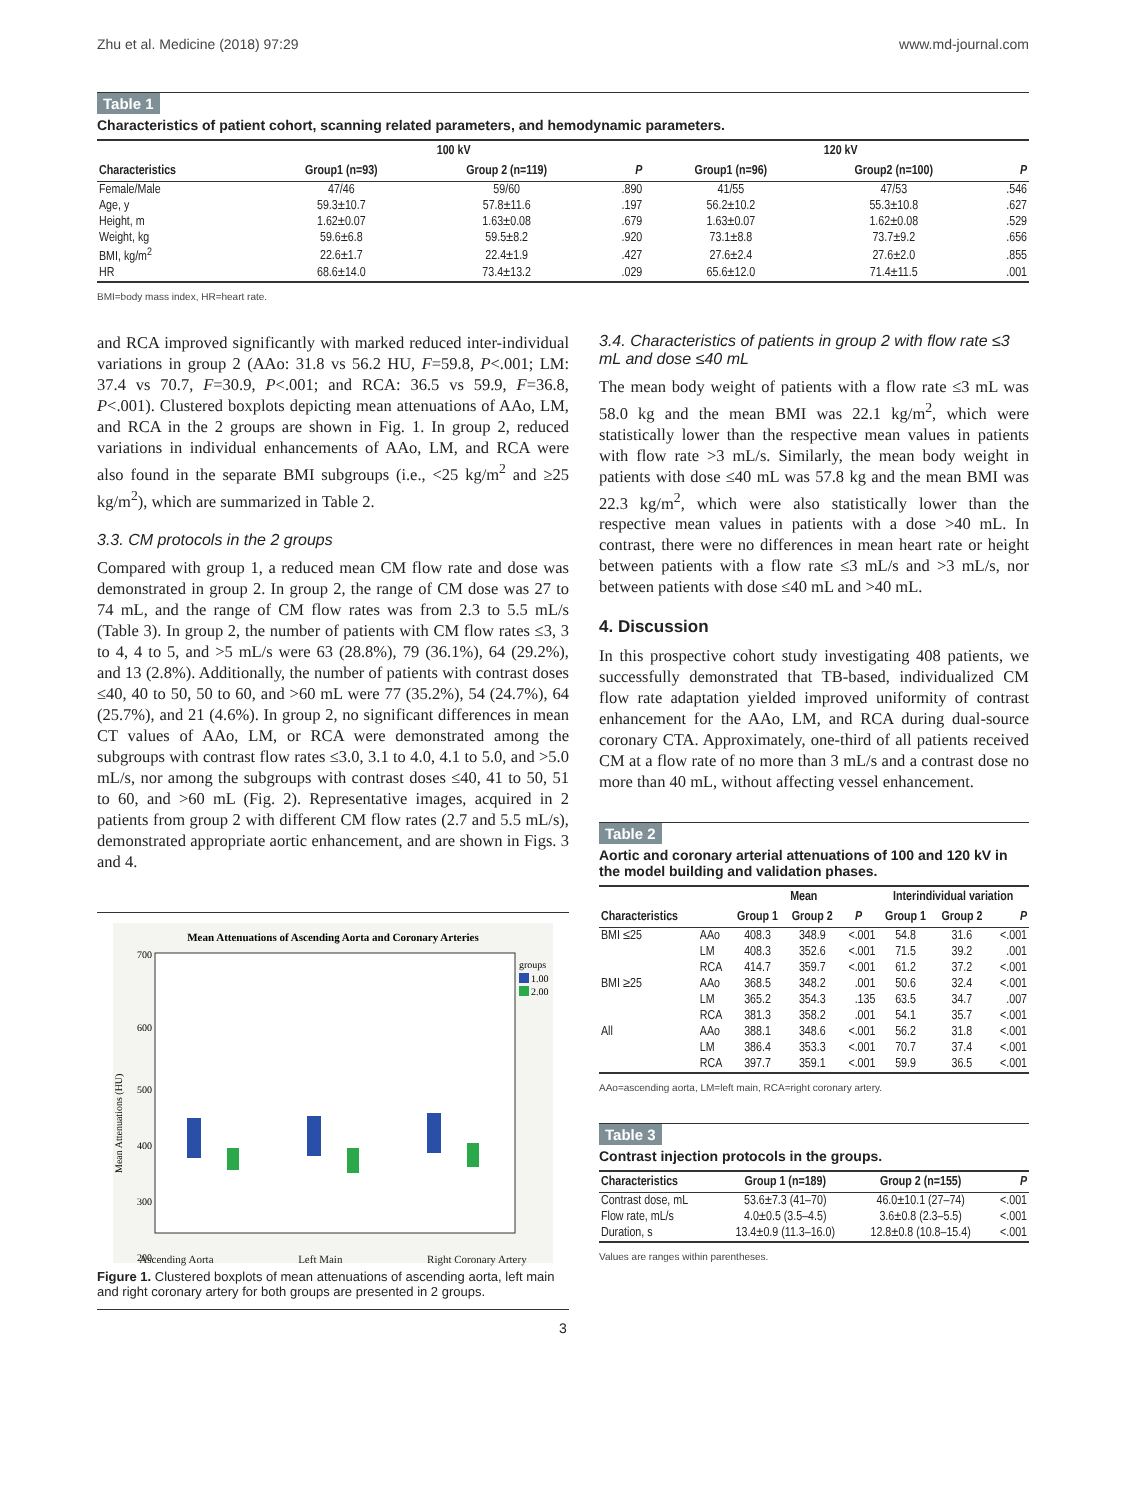Zhu et al. Medicine (2018) 97:29 www.md-journal.com
Table 1
Characteristics of patient cohort, scanning related parameters, and hemodynamic parameters.
| | 100 kV | | | | 120 kV | | |
| --- | --- | --- | --- | --- | --- | --- | --- |
| Characteristics | Group1 (n=93) | Group 2 (n=119) | P | | Group1 (n=96) | Group2 (n=100) | P |
| Female/Male | 47/46 | 59/60 | .890 | | 41/55 | 47/53 | .546 |
| Age, y | 59.3±10.7 | 57.8±11.6 | .197 | | 56.2±10.2 | 55.3±10.8 | .627 |
| Height, m | 1.62±0.07 | 1.63±0.08 | .679 | | 1.63±0.07 | 1.62±0.08 | .529 |
| Weight, kg | 59.6±6.8 | 59.5±8.2 | .920 | | 73.1±8.8 | 73.7±9.2 | .656 |
| BMI, kg/m<sup>2</sup> | 22.6±1.7 | 22.4±1.9 | .427 | | 27.6±2.4 | 27.6±2.0 | .855 |
| HR | 68.6±14.0 | 73.4±13.2 | .029 | | 65.6±12.0 | 71.4±11.5 | .001 |
BMI=body mass index, HR=heart rate.
and RCA improved significantly with marked reduced inter-individual variations in group 2 (AAo: 31.8 vs 56.2 HU, F=59.8, P<.001; LM: 37.4 vs 70.7, F=30.9, P<.001; and RCA: 36.5 vs 59.9, F=36.8, P<.001). Clustered boxplots depicting mean attenuations of AAo, LM, and RCA in the 2 groups are shown in Fig. 1. In group 2, reduced variations in individual enhancements of AAo, LM, and RCA were also found in the separate BMI subgroups (i.e., <25 kg/m<sup>2</sup> and ≥25 kg/m<sup>2</sup>), which are summarized in Table 2.
3.3. CM protocols in the 2 groups
Compared with group 1, a reduced mean CM flow rate and dose was demonstrated in group 2. In group 2, the range of CM dose was 27 to 74 mL, and the range of CM flow rates was from 2.3 to 5.5 mL/s (Table 3). In group 2, the number of patients with CM flow rates ≤3, 3 to 4, 4 to 5, and >5 mL/s were 63 (28.8%), 79 (36.1%), 64 (29.2%), and 13 (2.8%). Additionally, the number of patients with contrast doses ≤40, 40 to 50, 50 to 60, and >60 mL were 77 (35.2%), 54 (24.7%), 64 (25.7%), and 21 (4.6%). In group 2, no significant differences in mean CT values of AAo, LM, or RCA were demonstrated among the subgroups with contrast flow rates ≤3.0, 3.1 to 4.0, 4.1 to 5.0, and >5.0 mL/s, nor among the subgroups with contrast doses ≤40, 41 to 50, 51 to 60, and >60 mL (Fig. 2). Representative images, acquired in 2 patients from group 2 with different CM flow rates (2.7 and 5.5 mL/s), demonstrated appropriate aortic enhancement, and are shown in Figs. 3 and 4.
Mean Attenuations of Ascending Aorta and Coronary Arteries
700
600
500
400
300
200
Mean Attenuations (HU)
groups
1.00
2.00
Ascending Aorta Left Main Right Coronary Artery
Figure 1. Clustered boxplots of mean attenuations of ascending aorta, left main and right coronary artery for both groups are presented in 2 groups.
3.4. Characteristics of patients in group 2 with flow rate ≤3 mL and dose ≤40 mL
The mean body weight of patients with a flow rate ≤3 mL was 58.0 kg and the mean BMI was 22.1 kg/m<sup>2</sup>, which were statistically lower than the respective mean values in patients with flow rate >3 mL/s. Similarly, the mean body weight in patients with dose ≤40 mL was 57.8 kg and the mean BMI was 22.3 kg/m<sup>2</sup>, which were also statistically lower than the respective mean values in patients with a dose >40 mL. In contrast, there were no differences in mean heart rate or height between patients with a flow rate ≤3 mL/s and >3 mL/s, nor between patients with dose ≤40 mL and >40 mL.
4. Discussion
In this prospective cohort study investigating 408 patients, we successfully demonstrated that TB-based, individualized CM flow rate adaptation yielded improved uniformity of contrast enhancement for the AAo, LM, and RCA during dual-source coronary CTA. Approximately, one-third of all patients received CM at a flow rate of no more than 3 mL/s and a contrast dose no more than 40 mL, without affecting vessel enhancement.
Table 2
Aortic and coronary arterial attenuations of 100 and 120 kV in the model building and validation phases.
| | | Mean | | | Interindividual variation | | |
| --- | --- | --- | --- | --- | --- | --- | --- |
| Characteristics | | Group 1 | Group 2 | P | Group 1 | Group 2 | P |
| BMI ≤25 | AAo | 408.3 | 348.9 | <.001 | 54.8 | 31.6 | <.001 |
| | LM | 408.3 | 352.6 | <.001 | 71.5 | 39.2 | .001 |
| | RCA | 414.7 | 359.7 | <.001 | 61.2 | 37.2 | <.001 |
| BMI ≥25 | AAo | 368.5 | 348.2 | .001 | 50.6 | 32.4 | <.001 |
| | LM | 365.2 | 354.3 | .135 | 63.5 | 34.7 | .007 |
| | RCA | 381.3 | 358.2 | .001 | 54.1 | 35.7 | <.001 |
| All | AAo | 388.1 | 348.6 | <.001 | 56.2 | 31.8 | <.001 |
| | LM | 386.4 | 353.3 | <.001 | 70.7 | 37.4 | <.001 |
| | RCA | 397.7 | 359.1 | <.001 | 59.9 | 36.5 | <.001 |
AAo=ascending aorta, LM=left main, RCA=right coronary artery.
Table 3
Contrast injection protocols in the groups.
| Characteristics | Group 1 (n=189) | Group 2 (n=155) | P |
| --- | --- | --- | --- |
| Contrast dose, mL | 53.6±7.3 (41–70) | 46.0±10.1 (27–74) | <.001 |
| Flow rate, mL/s | 4.0±0.5 (3.5–4.5) | 3.6±0.8 (2.3–5.5) | <.001 |
| Duration, s | 13.4±0.9 (11.3–16.0) | 12.8±0.8 (10.8–15.4) | <.001 |
Values are ranges within parentheses.
3